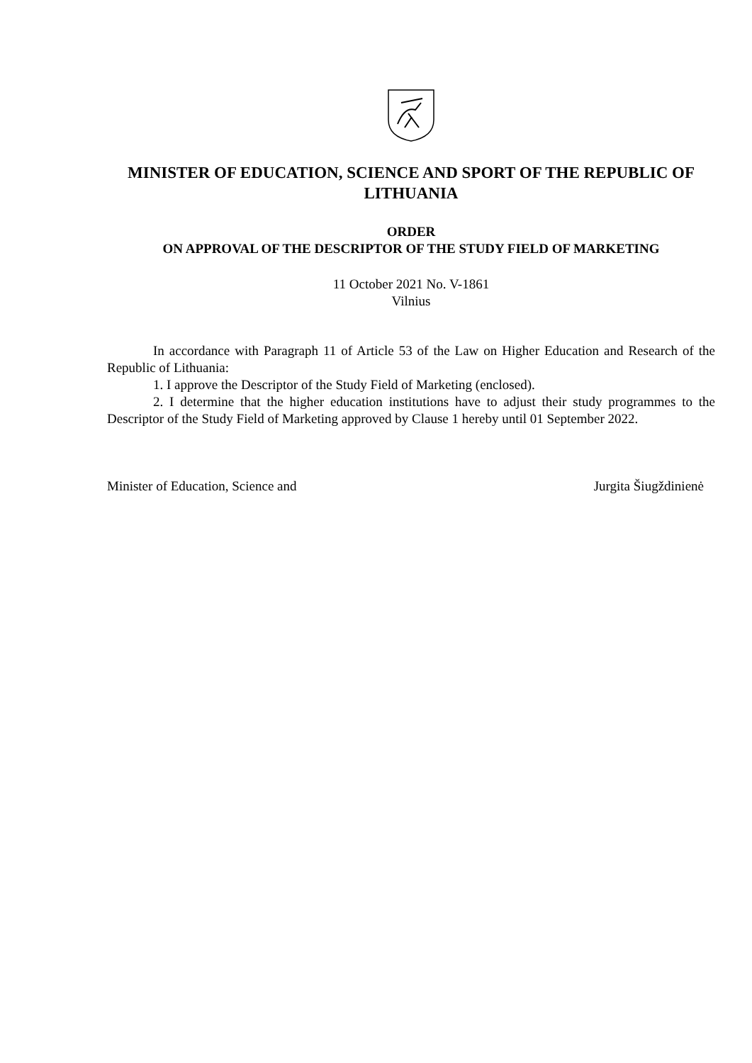MINISTER OF EDUCATION, SCIENCE AND SPORT OF THE REPUBLIC OF LITHUANIA
ORDER
ON APPROVAL OF THE DESCRIPTOR OF THE STUDY FIELD OF MARKETING
11 October 2021 No. V-1861
Vilnius
In accordance with Paragraph 11 of Article 53 of the Law on Higher Education and Research of the Republic of Lithuania:
1. I approve the Descriptor of the Study Field of Marketing (enclosed).
2. I determine that the higher education institutions have to adjust their study programmes to the Descriptor of the Study Field of Marketing approved by Clause 1 hereby until 01 September 2022.
Minister of Education, Science and Jurgita Šiugždinienė